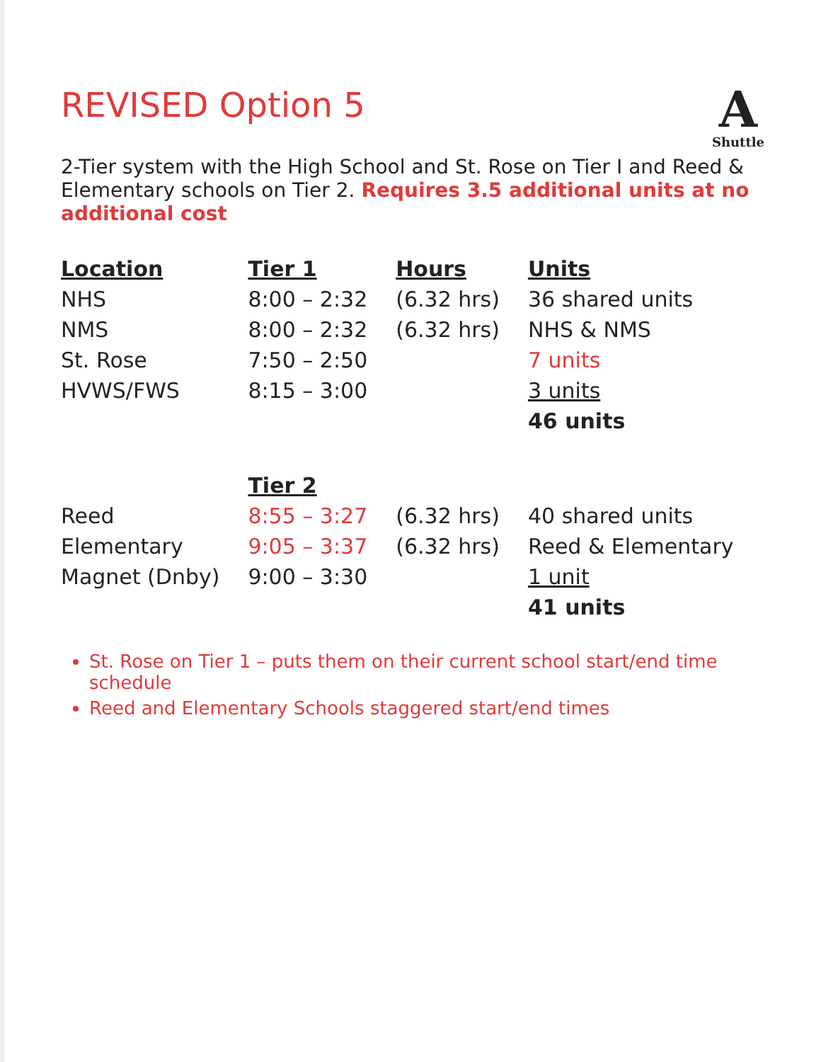REVISED Option 5
A
Shuttle
2-Tier system with the High School and St. Rose on Tier I and Reed & Elementary schools on Tier 2. Requires 3.5 additional units at no additional cost
| Location | Tier 1 | Hours | Units |
| --- | --- | --- | --- |
| NHS | 8:00 – 2:32 | (6.32 hrs) | 36 shared units |
| NMS | 8:00 – 2:32 | (6.32 hrs) | NHS & NMS |
| St. Rose | 7:50 – 2:50 | | 7 units |
| HVWS/FWS | 8:15 – 3:00 | | 3 units |
| | | | 46 units |
| | Tier 2 | | |
| Reed | 8:55 – 3:27 | (6.32 hrs) | 40 shared units |
| Elementary | 9:05 – 3:37 | (6.32 hrs) | Reed & Elementary |
| Magnet (Dnby) | 9:00 – 3:30 | | 1 unit |
| | | | 41 units |
St. Rose on Tier 1 – puts them on their current school start/end time schedule
Reed and Elementary Schools staggered start/end times